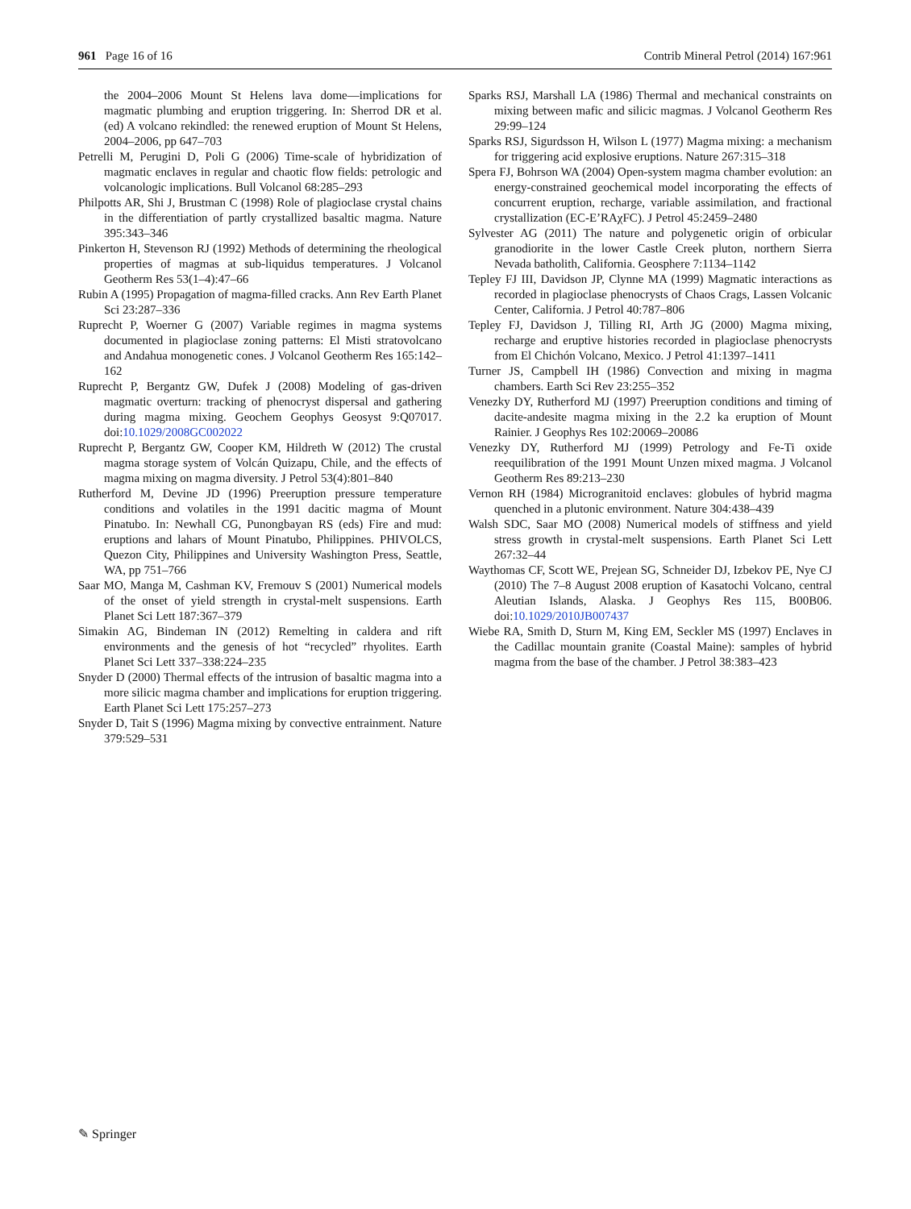961 Page 16 of 16 Contrib Mineral Petrol (2014) 167:961
the 2004–2006 Mount St Helens lava dome—implications for magmatic plumbing and eruption triggering. In: Sherrod DR et al. (ed) A volcano rekindled: the renewed eruption of Mount St Helens, 2004–2006, pp 647–703
Petrelli M, Perugini D, Poli G (2006) Time-scale of hybridization of magmatic enclaves in regular and chaotic flow fields: petrologic and volcanologic implications. Bull Volcanol 68:285–293
Philpotts AR, Shi J, Brustman C (1998) Role of plagioclase crystal chains in the differentiation of partly crystallized basaltic magma. Nature 395:343–346
Pinkerton H, Stevenson RJ (1992) Methods of determining the rheological properties of magmas at sub-liquidus temperatures. J Volcanol Geotherm Res 53(1–4):47–66
Rubin A (1995) Propagation of magma-filled cracks. Ann Rev Earth Planet Sci 23:287–336
Ruprecht P, Woerner G (2007) Variable regimes in magma systems documented in plagioclase zoning patterns: El Misti stratovolcano and Andahua monogenetic cones. J Volcanol Geotherm Res 165:142–162
Ruprecht P, Bergantz GW, Dufek J (2008) Modeling of gas-driven magmatic overturn: tracking of phenocryst dispersal and gathering during magma mixing. Geochem Geophys Geosyst 9:Q07017. doi:10.1029/2008GC002022
Ruprecht P, Bergantz GW, Cooper KM, Hildreth W (2012) The crustal magma storage system of Volcán Quizapu, Chile, and the effects of magma mixing on magma diversity. J Petrol 53(4):801–840
Rutherford M, Devine JD (1996) Preeruption pressure temperature conditions and volatiles in the 1991 dacitic magma of Mount Pinatubo. In: Newhall CG, Punongbayan RS (eds) Fire and mud: eruptions and lahars of Mount Pinatubo, Philippines. PHIVOLCS, Quezon City, Philippines and University Washington Press, Seattle, WA, pp 751–766
Saar MO, Manga M, Cashman KV, Fremouv S (2001) Numerical models of the onset of yield strength in crystal-melt suspensions. Earth Planet Sci Lett 187:367–379
Simakin AG, Bindeman IN (2012) Remelting in caldera and rift environments and the genesis of hot “recycled” rhyolites. Earth Planet Sci Lett 337–338:224–235
Snyder D (2000) Thermal effects of the intrusion of basaltic magma into a more silicic magma chamber and implications for eruption triggering. Earth Planet Sci Lett 175:257–273
Snyder D, Tait S (1996) Magma mixing by convective entrainment. Nature 379:529–531
Sparks RSJ, Marshall LA (1986) Thermal and mechanical constraints on mixing between mafic and silicic magmas. J Volcanol Geotherm Res 29:99–124
Sparks RSJ, Sigurdsson H, Wilson L (1977) Magma mixing: a mechanism for triggering acid explosive eruptions. Nature 267:315–318
Spera FJ, Bohrson WA (2004) Open-system magma chamber evolution: an energy-constrained geochemical model incorporating the effects of concurrent eruption, recharge, variable assimilation, and fractional crystallization (EC-E’RAχFC). J Petrol 45:2459–2480
Sylvester AG (2011) The nature and polygenetic origin of orbicular granodiorite in the lower Castle Creek pluton, northern Sierra Nevada batholith, California. Geosphere 7:1134–1142
Tepley FJ III, Davidson JP, Clynne MA (1999) Magmatic interactions as recorded in plagioclase phenocrysts of Chaos Crags, Lassen Volcanic Center, California. J Petrol 40:787–806
Tepley FJ, Davidson J, Tilling RI, Arth JG (2000) Magma mixing, recharge and eruptive histories recorded in plagioclase phenocrysts from El Chichón Volcano, Mexico. J Petrol 41:1397–1411
Turner JS, Campbell IH (1986) Convection and mixing in magma chambers. Earth Sci Rev 23:255–352
Venezky DY, Rutherford MJ (1997) Preeruption conditions and timing of dacite-andesite magma mixing in the 2.2 ka eruption of Mount Rainier. J Geophys Res 102:20069–20086
Venezky DY, Rutherford MJ (1999) Petrology and Fe-Ti oxide reequilibration of the 1991 Mount Unzen mixed magma. J Volcanol Geotherm Res 89:213–230
Vernon RH (1984) Microgranitoid enclaves: globules of hybrid magma quenched in a plutonic environment. Nature 304:438–439
Walsh SDC, Saar MO (2008) Numerical models of stiffness and yield stress growth in crystal-melt suspensions. Earth Planet Sci Lett 267:32–44
Waythomas CF, Scott WE, Prejean SG, Schneider DJ, Izbekov PE, Nye CJ (2010) The 7–8 August 2008 eruption of Kasatochi Volcano, central Aleutian Islands, Alaska. J Geophys Res 115, B00B06. doi:10.1029/2010JB007437
Wiebe RA, Smith D, Sturn M, King EM, Seckler MS (1997) Enclaves in the Cadillac mountain granite (Coastal Maine): samples of hybrid magma from the base of the chamber. J Petrol 38:383–423
✎ Springer